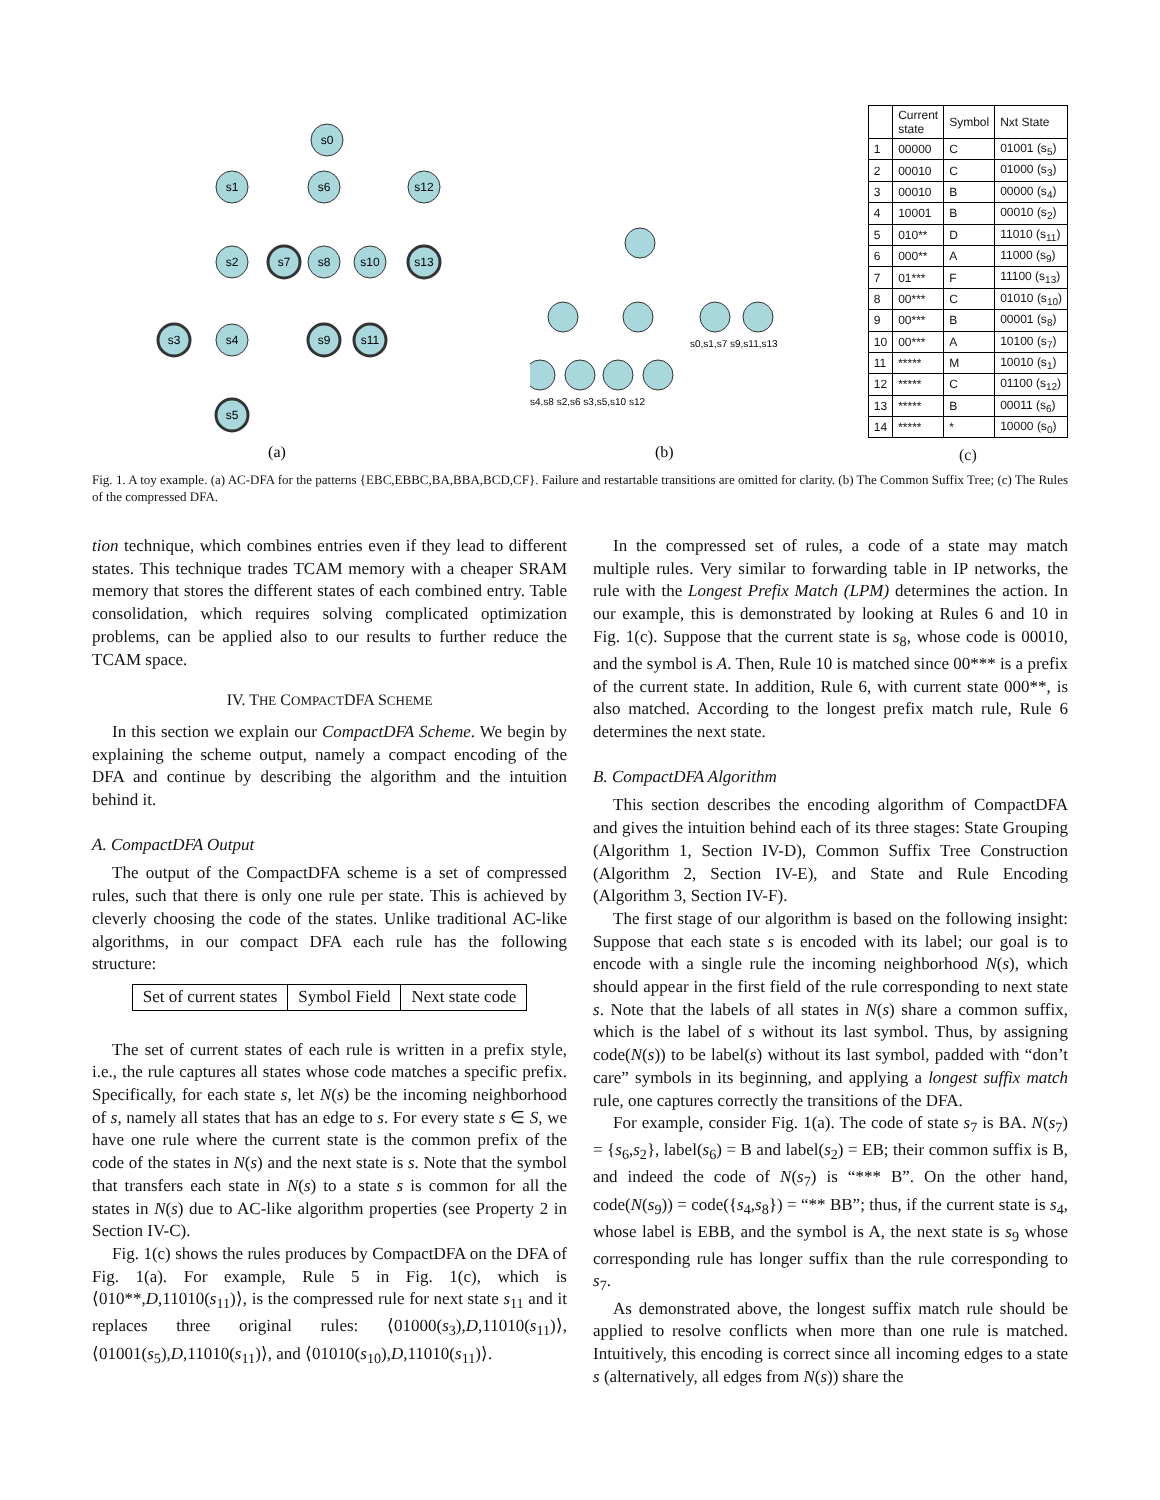s0
s1
s6
s12
s2
s7
s8
s10
s13
s3
s4
s9
s11
s5
(a)
s4,s8 s2,s6 s3,s5,s10 s12
s0,s1,s7 s9,s11,s13
(b)
| | Current state | Symbol | Nxt State |
| --- | --- | --- | --- |
| 1 | 00000 | C | 01001 (s<sub>5</sub>) |
| 2 | 00010 | C | 01000 (s<sub>3</sub>) |
| 3 | 00010 | B | 00000 (s<sub>4</sub>) |
| 4 | 10001 | B | 00010 (s<sub>2</sub>) |
| 5 | 010** | D | 11010 (s<sub>11</sub>) |
| 6 | 000** | A | 11000 (s<sub>9</sub>) |
| 7 | 01*** | F | 11100 (s<sub>13</sub>) |
| 8 | 00*** | C | 01010 (s<sub>10</sub>) |
| 9 | 00*** | B | 00001 (s<sub>8</sub>) |
| 10 | 00*** | A | 10100 (s<sub>7</sub>) |
| 11 | ***** | M | 10010 (s<sub>1</sub>) |
| 12 | ***** | C | 01100 (s<sub>12</sub>) |
| 13 | ***** | B | 00011 (s<sub>6</sub>) |
| 14 | ***** | * | 10000 (s<sub>0</sub>) |
(c)
Fig. 1. A toy example. (a) AC-DFA for the patterns {EBC,EBBC,BA,BBA,BCD,CF}. Failure and restartable transitions are omitted for clarity. (b) The Common Suffix Tree; (c) The Rules of the compressed DFA.
tion technique, which combines entries even if they lead to different states. This technique trades TCAM memory with a cheaper SRAM memory that stores the different states of each combined entry. Table consolidation, which requires solving complicated optimization problems, can be applied also to our results to further reduce the TCAM space.
IV. THE COMPACTDFA SCHEME
In this section we explain our CompactDFA Scheme. We begin by explaining the scheme output, namely a compact encoding of the DFA and continue by describing the algorithm and the intuition behind it.
A. CompactDFA Output
The output of the CompactDFA scheme is a set of compressed rules, such that there is only one rule per state. This is achieved by cleverly choosing the code of the states. Unlike traditional AC-like algorithms, in our compact DFA each rule has the following structure:
| Set of current states | Symbol Field | Next state code |
The set of current states of each rule is written in a prefix style, i.e., the rule captures all states whose code matches a specific prefix. Specifically, for each state s, let N(s) be the incoming neighborhood of s, namely all states that has an edge to s. For every state s ∈ S, we have one rule where the current state is the common prefix of the code of the states in N(s) and the next state is s. Note that the symbol that transfers each state in N(s) to a state s is common for all the states in N(s) due to AC-like algorithm properties (see Property 2 in Section IV-C).
Fig. 1(c) shows the rules produces by CompactDFA on the DFA of Fig. 1(a). For example, Rule 5 in Fig. 1(c), which is ⟨010**,D,11010(s<sub>11</sub>)⟩, is the compressed rule for next state s<sub>11</sub> and it replaces three original rules: ⟨01000(s<sub>3</sub>),D,11010(s<sub>11</sub>)⟩, ⟨01001(s<sub>5</sub>),D,11010(s<sub>11</sub>)⟩, and ⟨01010(s<sub>10</sub>),D,11010(s<sub>11</sub>)⟩.
In the compressed set of rules, a code of a state may match multiple rules. Very similar to forwarding table in IP networks, the rule with the Longest Prefix Match (LPM) determines the action. In our example, this is demonstrated by looking at Rules 6 and 10 in Fig. 1(c). Suppose that the current state is s<sub>8</sub>, whose code is 00010, and the symbol is A. Then, Rule 10 is matched since 00*** is a prefix of the current state. In addition, Rule 6, with current state 000**, is also matched. According to the longest prefix match rule, Rule 6 determines the next state.
B. CompactDFA Algorithm
This section describes the encoding algorithm of CompactDFA and gives the intuition behind each of its three stages: State Grouping (Algorithm 1, Section IV-D), Common Suffix Tree Construction (Algorithm 2, Section IV-E), and State and Rule Encoding (Algorithm 3, Section IV-F).
The first stage of our algorithm is based on the following insight: Suppose that each state s is encoded with its label; our goal is to encode with a single rule the incoming neighborhood N(s), which should appear in the first field of the rule corresponding to next state s. Note that the labels of all states in N(s) share a common suffix, which is the label of s without its last symbol. Thus, by assigning code(N(s)) to be label(s) without its last symbol, padded with “don’t care” symbols in its beginning, and applying a longest suffix match rule, one captures correctly the transitions of the DFA.
For example, consider Fig. 1(a). The code of state s<sub>7</sub> is BA. N(s<sub>7</sub>) = {s<sub>6</sub>,s<sub>2</sub>}, label(s<sub>6</sub>) = B and label(s<sub>2</sub>) = EB; their common suffix is B, and indeed the code of N(s<sub>7</sub>) is “*** B”. On the other hand, code(N(s<sub>9</sub>)) = code({s<sub>4</sub>,s<sub>8</sub>}) = “** BB”; thus, if the current state is s<sub>4</sub>, whose label is EBB, and the symbol is A, the next state is s<sub>9</sub> whose corresponding rule has longer suffix than the rule corresponding to s<sub>7</sub>.
As demonstrated above, the longest suffix match rule should be applied to resolve conflicts when more than one rule is matched. Intuitively, this encoding is correct since all incoming edges to a state s (alternatively, all edges from N(s)) share the